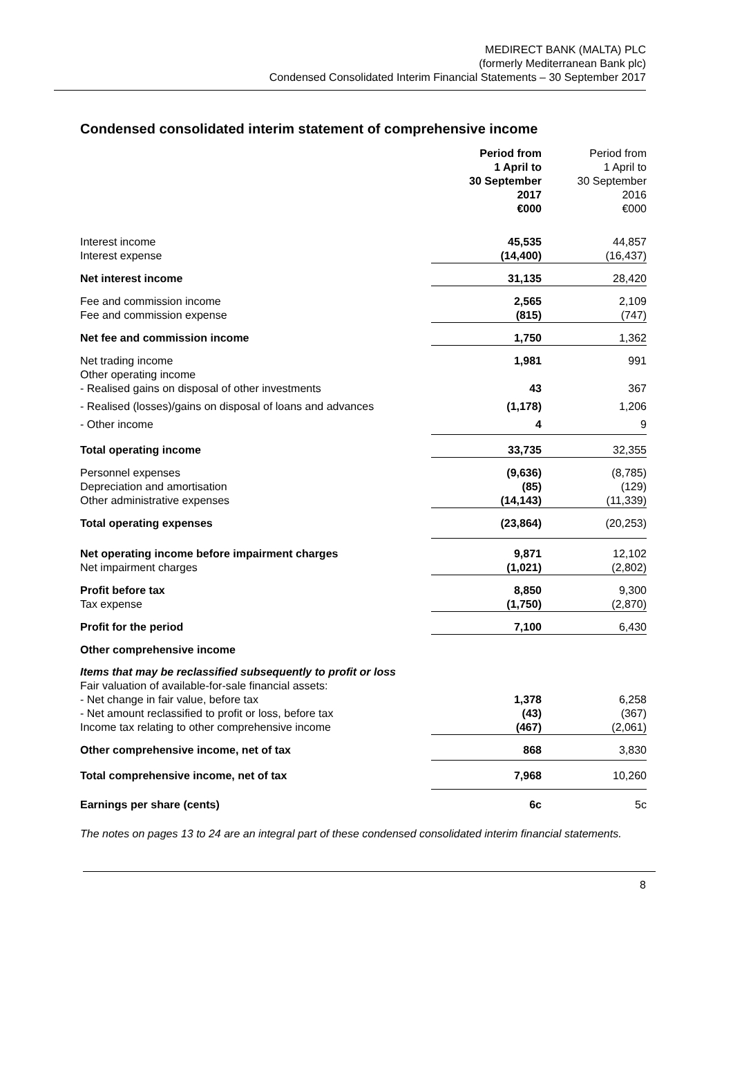MEDIRECT BANK (MALTA) PLC
(formerly Mediterranean Bank plc)
Condensed Consolidated Interim Financial Statements – 30 September 2017
Condensed consolidated interim statement of comprehensive income
| | Period from 1 April to 30 September 2017 €000 | Period from 1 April to 30 September 2016 €000 |
| Interest income | 45,535 | 44,857 |
| Interest expense | (14,400) | (16,437) |
| Net interest income | 31,135 | 28,420 |
| Fee and commission income | 2,565 | 2,109 |
| Fee and commission expense | (815) | (747) |
| Net fee and commission income | 1,750 | 1,362 |
| Net trading income | 1,981 | 991 |
| Other operating income | | |
| - Realised gains on disposal of other investments | 43 | 367 |
| - Realised (losses)/gains on disposal of loans and advances | (1,178) | 1,206 |
| - Other income | 4 | 9 |
| Total operating income | 33,735 | 32,355 |
| Personnel expenses | (9,636) | (8,785) |
| Depreciation and amortisation | (85) | (129) |
| Other administrative expenses | (14,143) | (11,339) |
| Total operating expenses | (23,864) | (20,253) |
| Net operating income before impairment charges | 9,871 | 12,102 |
| Net impairment charges | (1,021) | (2,802) |
| Profit before tax | 8,850 | 9,300 |
| Tax expense | (1,750) | (2,870) |
| Profit for the period | 7,100 | 6,430 |
| Other comprehensive income | | |
| Items that may be reclassified subsequently to profit or loss | | |
| Fair valuation of available-for-sale financial assets: | | |
| - Net change in fair value, before tax | 1,378 | 6,258 |
| - Net amount reclassified to profit or loss, before tax | (43) | (367) |
| Income tax relating to other comprehensive income | (467) | (2,061) |
| Other comprehensive income, net of tax | 868 | 3,830 |
| Total comprehensive income, net of tax | 7,968 | 10,260 |
| Earnings per share (cents) | 6c | 5c |
The notes on pages 13 to 24 are an integral part of these condensed consolidated interim financial statements.
8